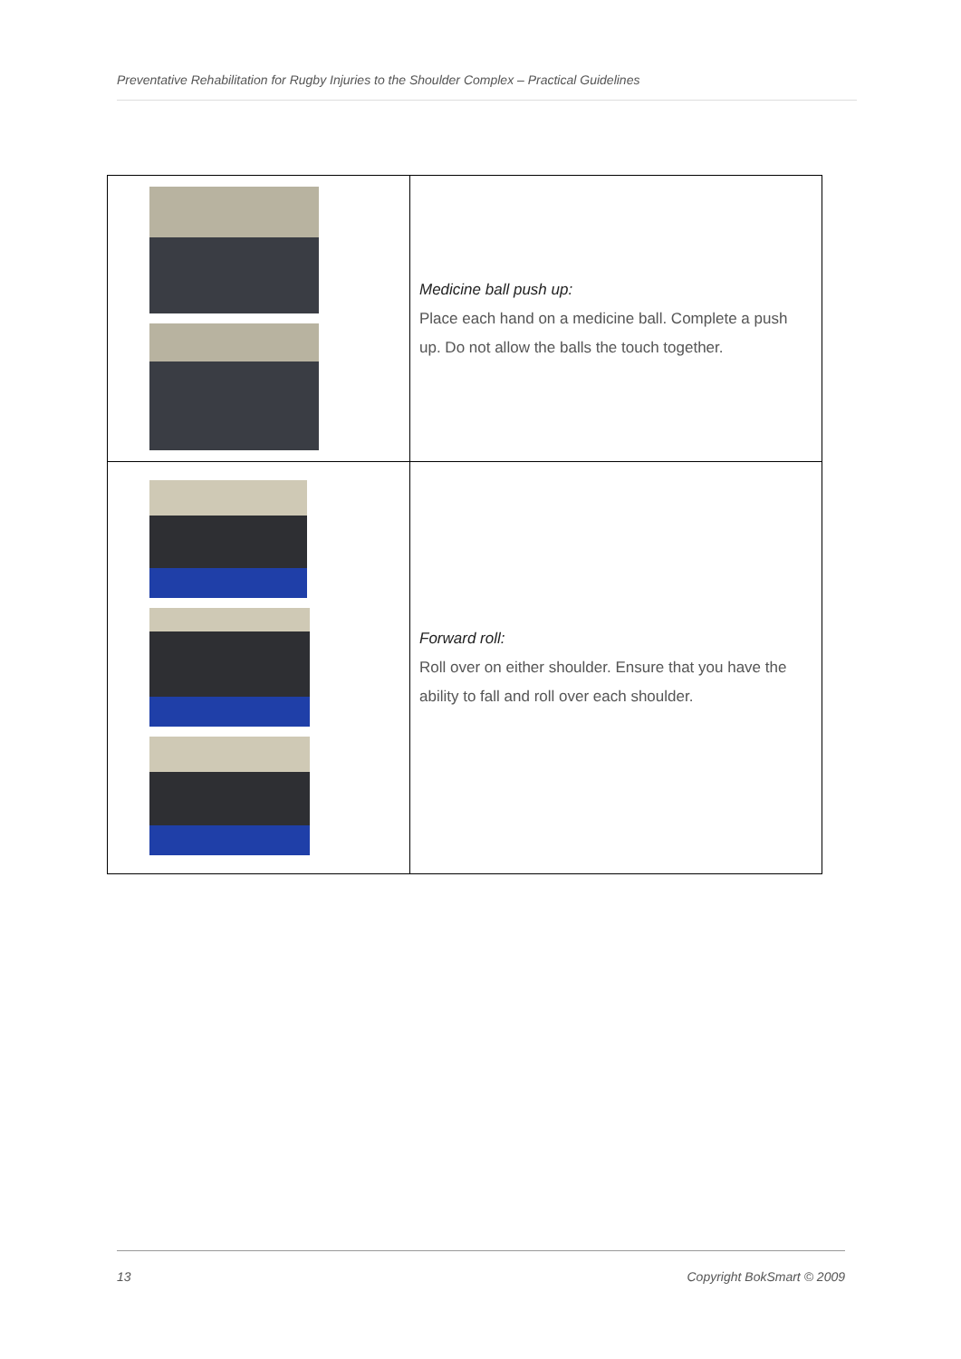Preventative Rehabilitation for Rugby Injuries to the Shoulder Complex – Practical Guidelines
| | Medicine ball push up: Place each hand on a medicine ball. Complete a push up. Do not allow the balls the touch together. |
| | Forward roll: Roll over on either shoulder. Ensure that you have the ability to fall and roll over each shoulder. |
13 Copyright BokSmart © 2009